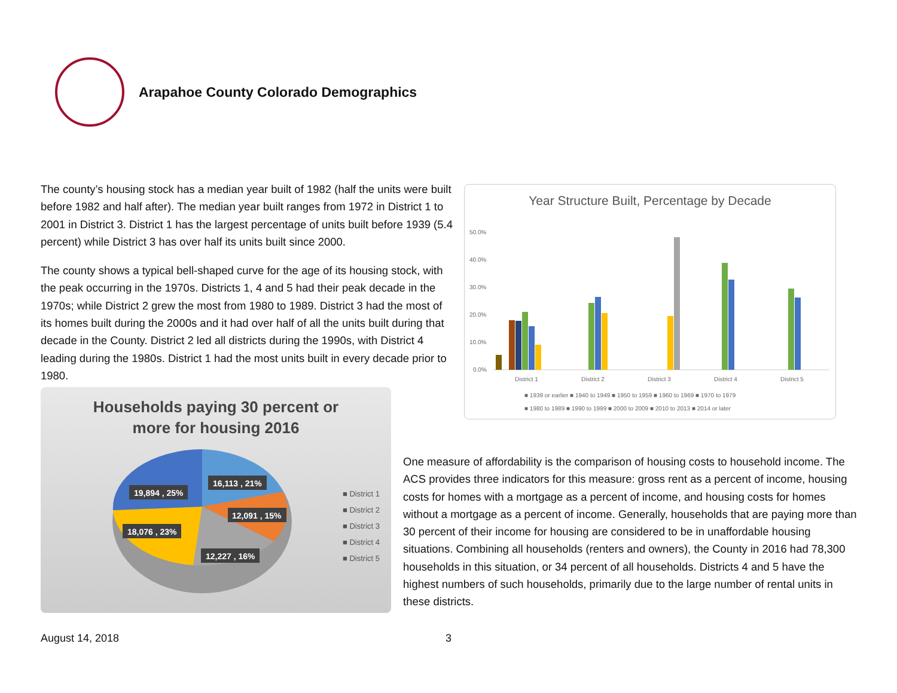Arapahoe County Colorado Demographics
The county’s housing stock has a median year built of 1982 (half the units were built before 1982 and half after). The median year built ranges from 1972 in District 1 to 2001 in District 3. District 1 has the largest percentage of units built before 1939 (5.4 percent) while District 3 has over half its units built since 2000.
The county shows a typical bell-shaped curve for the age of its housing stock, with the peak occurring in the 1970s. Districts 1, 4 and 5 had their peak decade in the 1970s; while District 2 grew the most from 1980 to 1989. District 3 had the most of its homes built during the 2000s and it had over half of all the units built during that decade in the County. District 2 led all districts during the 1990s, with District 4 leading during the 1980s. District 1 had the most units built in every decade prior to 1980.
Year Structure Built, Percentage by Decade
50.0%
40.0%
30.0%
20.0%
10.0%
0.0%
District 1
District 2
District 3
District 4
District 5
■ 1939 or earlier ■ 1940 to 1949 ■ 1950 to 1959 ■ 1960 to 1969 ■ 1970 to 1979
■ 1980 to 1989 ■ 1990 to 1999 ■ 2000 to 2009 ■ 2010 to 2013 ■ 2014 or later
Households paying 30 percent or
more for housing 2016
16,113 , 21%
19,894 , 25%
12,091 , 15%
18,076 , 23%
12,227 , 16%
■ District 1
■ District 2
■ District 3
■ District 4
■ District 5
One measure of affordability is the comparison of housing costs to household income. The ACS provides three indicators for this measure: gross rent as a percent of income, housing costs for homes with a mortgage as a percent of income, and housing costs for homes without a mortgage as a percent of income. Generally, households that are paying more than 30 percent of their income for housing are considered to be in unaffordable housing situations. Combining all households (renters and owners), the County in 2016 had 78,300 households in this situation, or 34 percent of all households. Districts 4 and 5 have the highest numbers of such households, primarily due to the large number of rental units in these districts.
August 14, 2018 3